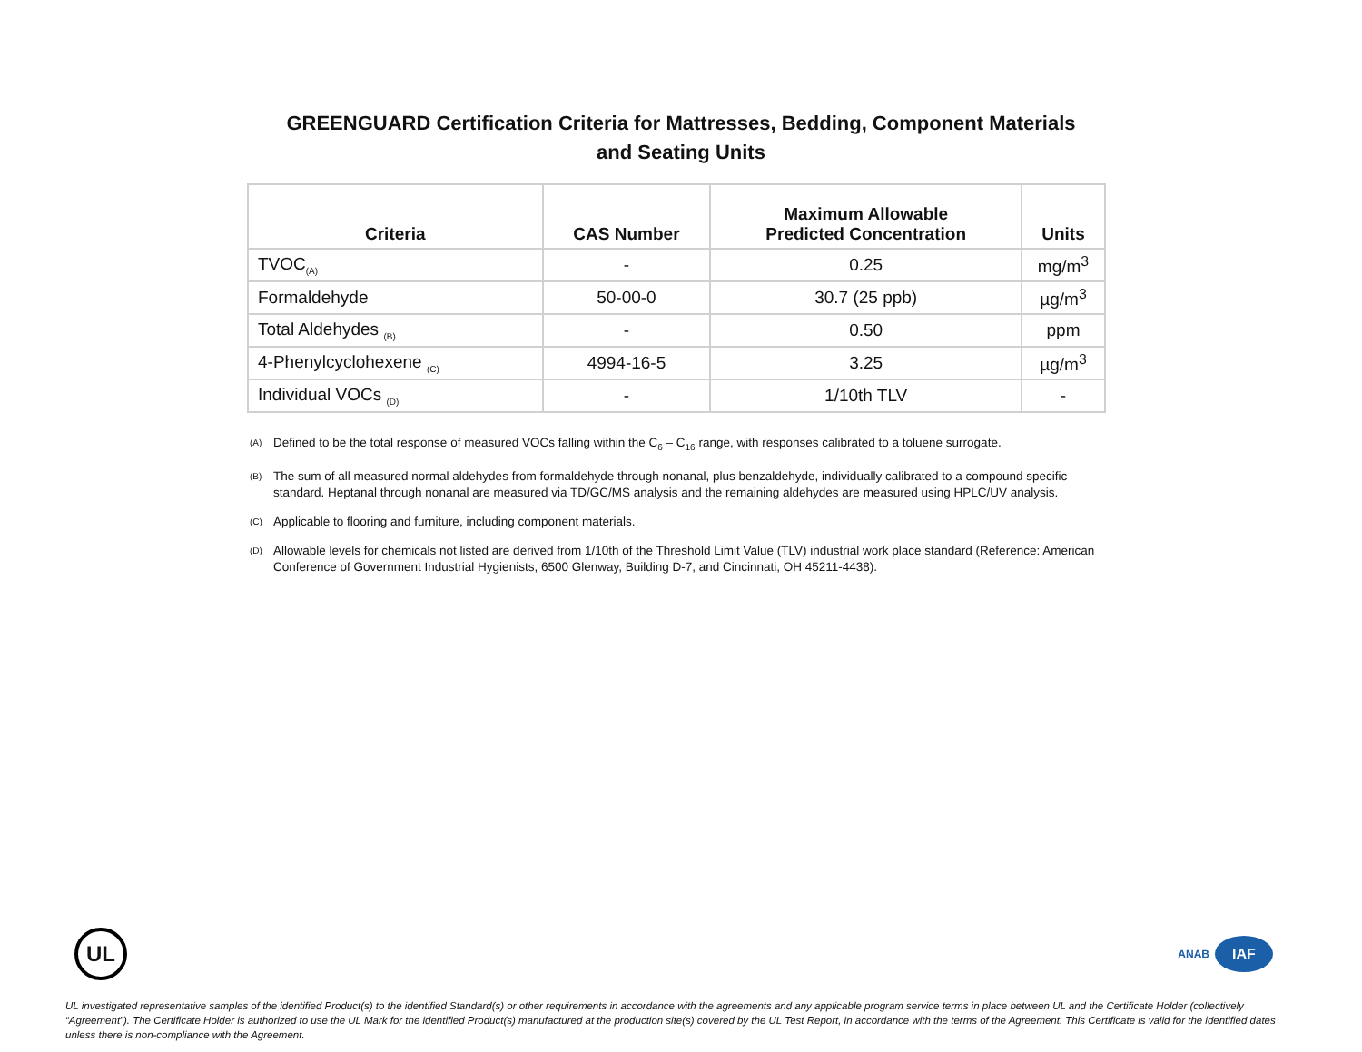GREENGUARD Certification Criteria for Mattresses, Bedding, Component Materials
and Seating Units
| Criteria | CAS Number | Maximum Allowable Predicted Concentration | Units |
| --- | --- | --- | --- |
| TVOC<sub>(A)</sub> | - | 0.25 | mg/m<sup>3</sup> |
| Formaldehyde | 50-00-0 | 30.7 (25 ppb) | µg/m<sup>3</sup> |
| Total Aldehydes <sub>(B)</sub> | - | 0.50 | ppm |
| 4-Phenylcyclohexene <sub>(C)</sub> | 4994-16-5 | 3.25 | µg/m<sup>3</sup> |
| Individual VOCs <sub>(D)</sub> | - | 1/10th TLV | - |
<sup>(A)</sup> Defined to be the total response of measured VOCs falling within the C<sub>6</sub> – C<sub>16</sub> range, with responses calibrated to a toluene surrogate.
<sup>(B)</sup> The sum of all measured normal aldehydes from formaldehyde through nonanal, plus benzaldehyde, individually calibrated to a compound specific standard. Heptanal through nonanal are measured via TD/GC/MS analysis and the remaining aldehydes are measured using HPLC/UV analysis.
<sup>(C)</sup> Applicable to flooring and furniture, including component materials.
<sup>(D)</sup> Allowable levels for chemicals not listed are derived from 1/10th of the Threshold Limit Value (TLV) industrial work place standard (Reference: American Conference of Government Industrial Hygienists, 6500 Glenway, Building D-7, and Cincinnati, OH 45211-4438).
UL
ANAB
IAF
UL investigated representative samples of the identified Product(s) to the identified Standard(s) or other requirements in accordance with the agreements and any applicable program service terms in place between UL and the Certificate Holder (collectively “Agreement”). The Certificate Holder is authorized to use the UL Mark for the identified Product(s) manufactured at the production site(s) covered by the UL Test Report, in accordance with the terms of the Agreement. This Certificate is valid for the identified dates unless there is non-compliance with the Agreement.